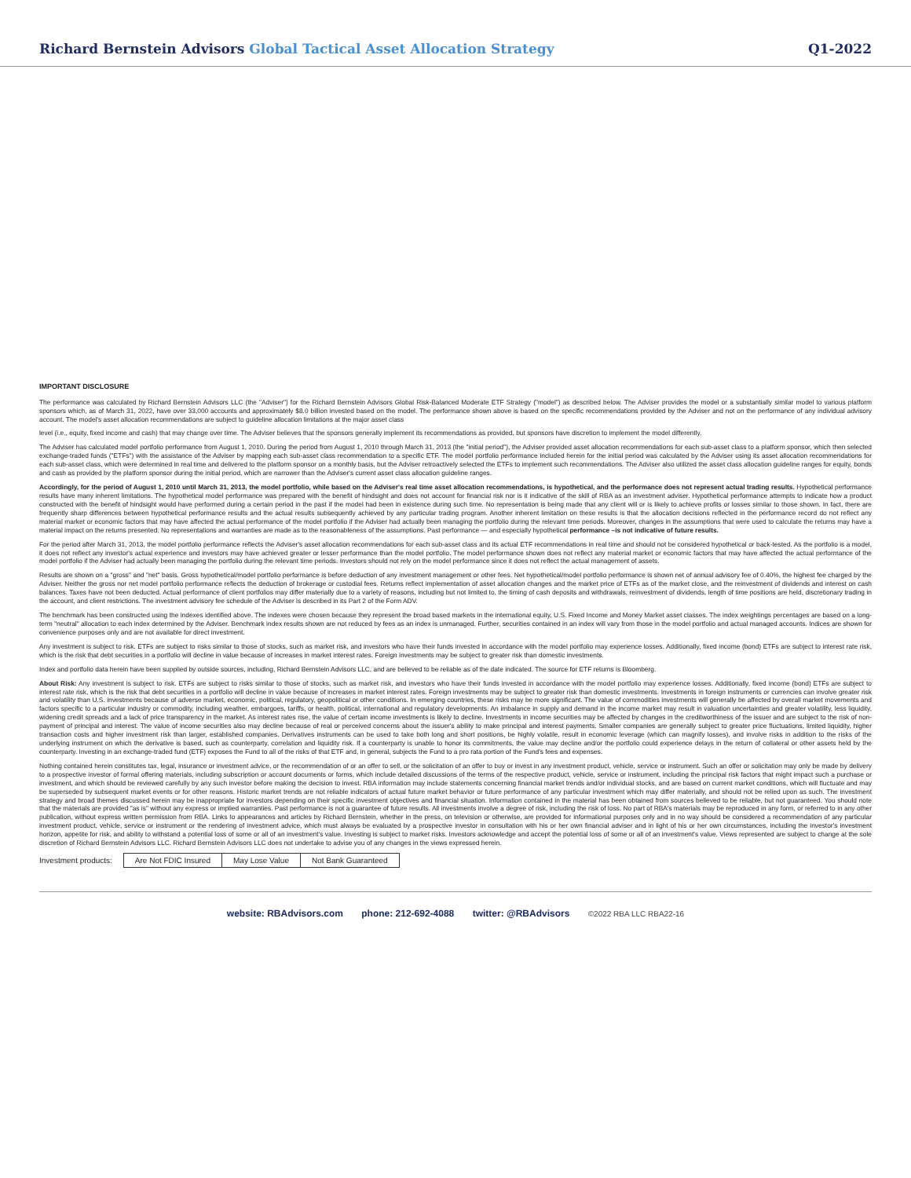Richard Bernstein Advisors Global Tactical Asset Allocation Strategy
Q1-2022
IMPORTANT DISCLOSURE
The performance was calculated by Richard Bernstein Advisors LLC (the "Adviser") for the Richard Bernstein Advisors Global Risk-Balanced Moderate ETF Strategy ("model") as described below. The Adviser provides the model or a substantially similar model to various platform sponsors which, as of March 31, 2022, have over 33,000 accounts and approximately $8.0 billion invested based on the model. The performance shown above is based on the specific recommendations provided by the Adviser and not on the performance of any individual advisory account. The model's asset allocation recommendations are subject to guideline allocation limitations at the major asset class
level (i.e., equity, fixed income and cash) that may change over time. The Adviser believes that the sponsors generally implement its recommendations as provided, but sponsors have discretion to implement the model differently.
The Adviser has calculated model portfolio performance from August 1, 2010. During the period from August 1, 2010 through March 31, 2013 (the "initial period"), the Adviser provided asset allocation recommendations for each sub-asset class to a platform sponsor, which then selected exchange-traded funds ("ETFs") with the assistance of the Adviser by mapping each sub-asset class recommendation to a specific ETF. The model portfolio performance included herein for the initial period was calculated by the Adviser using its asset allocation recommendations for each sub-asset class, which were determined in real time and delivered to the platform sponsor on a monthly basis, but the Adviser retroactively selected the ETFs to implement such recommendations. The Adviser also utilized the asset class allocation guideline ranges for equity, bonds and cash as provided by the platform sponsor during the initial period, which are narrower than the Adviser's current asset class allocation guideline ranges.
Accordingly, for the period of August 1, 2010 until March 31, 2013, the model portfolio, while based on the Adviser's real time asset allocation recommendations, is hypothetical, and the performance does not represent actual trading results. Hypothetical performance results have many inherent limitations. The hypothetical model performance was prepared with the benefit of hindsight and does not account for financial risk nor is it indicative of the skill of RBA as an investment adviser. Hypothetical performance attempts to indicate how a product constructed with the benefit of hindsight would have performed during a certain period in the past if the model had been in existence during such time. No representation is being made that any client will or is likely to achieve profits or losses similar to those shown. In fact, there are frequently sharp differences between hypothetical performance results and the actual results subsequently achieved by any particular trading program. Another inherent limitation on these results is that the allocation decisions reflected in the performance record do not reflect any material market or economic factors that may have affected the actual performance of the model portfolio if the Adviser had actually been managing the portfolio during the relevant time periods. Moreover, changes in the assumptions that were used to calculate the returns may have a material impact on the returns presented. No representations and warranties are made as to the reasonableness of the assumptions. Past performance — and especially hypothetical performance –is not indicative of future results.
For the period after March 31, 2013, the model portfolio performance reflects the Adviser's asset allocation recommendations for each sub-asset class and its actual ETF recommendations in real time and should not be considered hypothetical or back-tested. As the portfolio is a model, it does not reflect any investor's actual experience and investors may have achieved greater or lesser performance than the model portfolio. The model performance shown does not reflect any material market or economic factors that may have affected the actual performance of the model portfolio if the Adviser had actually been managing the portfolio during the relevant time periods. Investors should not rely on the model performance since it does not reflect the actual management of assets.
Results are shown on a "gross" and "net" basis. Gross hypothetical/model portfolio performance is before deduction of any investment management or other fees. Net hypothetical/model portfolio performance is shown net of annual advisory fee of 0.40%, the highest fee charged by the Adviser. Neither the gross nor net model portfolio performance reflects the deduction of brokerage or custodial fees. Returns reflect implementation of asset allocation changes and the market price of ETFs as of the market close, and the reinvestment of dividends and interest on cash balances. Taxes have not been deducted. Actual performance of client portfolios may differ materially due to a variety of reasons, including but not limited to, the timing of cash deposits and withdrawals, reinvestment of dividends, length of time positions are held, discretionary trading in the account, and client restrictions. The investment advisory fee schedule of the Adviser is described in its Part 2 of the Form ADV.
The benchmark has been constructed using the indexes identified above. The indexes were chosen because they represent the broad based markets in the international equity, U.S. Fixed Income and Money Market asset classes. The index weightings percentages are based on a long-term "neutral" allocation to each index determined by the Adviser. Benchmark index results shown are not reduced by fees as an index is unmanaged. Further, securities contained in an index will vary from those in the model portfolio and actual managed accounts. Indices are shown for convenience purposes only and are not available for direct investment.
Any investment is subject to risk. ETFs are subject to risks similar to those of stocks, such as market risk, and investors who have their funds invested in accordance with the model portfolio may experience losses. Additionally, fixed income (bond) ETFs are subject to interest rate risk, which is the risk that debt securities in a portfolio will decline in value because of increases in market interest rates. Foreign investments may be subject to greater risk than domestic investments.
Index and portfolio data herein have been supplied by outside sources, including, Richard Bernstein Advisors LLC, and are believed to be reliable as of the date indicated. The source for ETF returns is Bloomberg.
About Risk: Any investment is subject to risk. ETFs are subject to risks similar to those of stocks, such as market risk, and investors who have their funds invested in accordance with the model portfolio may experience losses. Additionally, fixed income (bond) ETFs are subject to interest rate risk, which is the risk that debt securities in a portfolio will decline in value because of increases in market interest rates. Foreign investments may be subject to greater risk than domestic investments. Investments in foreign instruments or currencies can involve greater risk and volatility than U.S. investments because of adverse market, economic, political, regulatory, geopolitical or other conditions. In emerging countries, these risks may be more significant. The value of commodities investments will generally be affected by overall market movements and factors specific to a particular industry or commodity, including weather, embargoes, tariffs, or health, political, international and regulatory developments. An imbalance in supply and demand in the income market may result in valuation uncertainties and greater volatility, less liquidity, widening credit spreads and a lack of price transparency in the market. As interest rates rise, the value of certain income investments is likely to decline. Investments in income securities may be affected by changes in the creditworthiness of the issuer and are subject to the risk of non-payment of principal and interest. The value of income securities also may decline because of real or perceived concerns about the issuer's ability to make principal and interest payments. Smaller companies are generally subject to greater price fluctuations, limited liquidity, higher transaction costs and higher investment risk than larger, established companies. Derivatives instruments can be used to take both long and short positions, be highly volatile, result in economic leverage (which can magnify losses), and involve risks in addition to the risks of the underlying instrument on which the derivative is based, such as counterparty, correlation and liquidity risk. If a counterparty is unable to honor its commitments, the value may decline and/or the portfolio could experience delays in the return of collateral or other assets held by the counterparty. Investing in an exchange-traded fund (ETF) exposes the Fund to all of the risks of that ETF and, in general, subjects the Fund to a pro rata portion of the Fund's fees and expenses.
Nothing contained herein constitutes tax, legal, insurance or investment advice, or the recommendation of or an offer to sell, or the solicitation of an offer to buy or invest in any investment product, vehicle, service or instrument. Such an offer or solicitation may only be made by delivery to a prospective investor of formal offering materials, including subscription or account documents or forms, which include detailed discussions of the terms of the respective product, vehicle, service or instrument, including the principal risk factors that might impact such a purchase or investment, and which should be reviewed carefully by any such investor before making the decision to invest. RBA information may include statements concerning financial market trends and/or individual stocks, and are based on current market conditions, which will fluctuate and may be superseded by subsequent market events or for other reasons. Historic market trends are not reliable indicators of actual future market behavior or future performance of any particular investment which may differ materially, and should not be relied upon as such. The investment strategy and broad themes discussed herein may be inappropriate for investors depending on their specific investment objectives and financial situation. Information contained in the material has been obtained from sources believed to be reliable, but not guaranteed. You should note that the materials are provided "as is" without any express or implied warranties. Past performance is not a guarantee of future results. All investments involve a degree of risk, including the risk of loss. No part of RBA's materials may be reproduced in any form, or referred to in any other publication, without express written permission from RBA. Links to appearances and articles by Richard Bernstein, whether in the press, on television or otherwise, are provided for informational purposes only and in no way should be considered a recommendation of any particular investment product, vehicle, service or instrument or the rendering of investment advice, which must always be evaluated by a prospective investor in consultation with his or her own financial adviser and in light of his or her own circumstances, including the investor's investment horizon, appetite for risk, and ability to withstand a potential loss of some or all of an investment's value. Investing is subject to market risks. Investors acknowledge and accept the potential loss of some or all of an investment's value. Views represented are subject to change at the sole discretion of Richard Bernstein Advisors LLC. Richard Bernstein Advisors LLC does not undertake to advise you of any changes in the views expressed herein.
| Investment products: | Are Not FDIC Insured | May Lose Value | Not Bank Guaranteed |
website: RBAdvisors.com phone: 212-692-4088 twitter: @RBAdvisors ©2022 RBA LLC RBA22-16